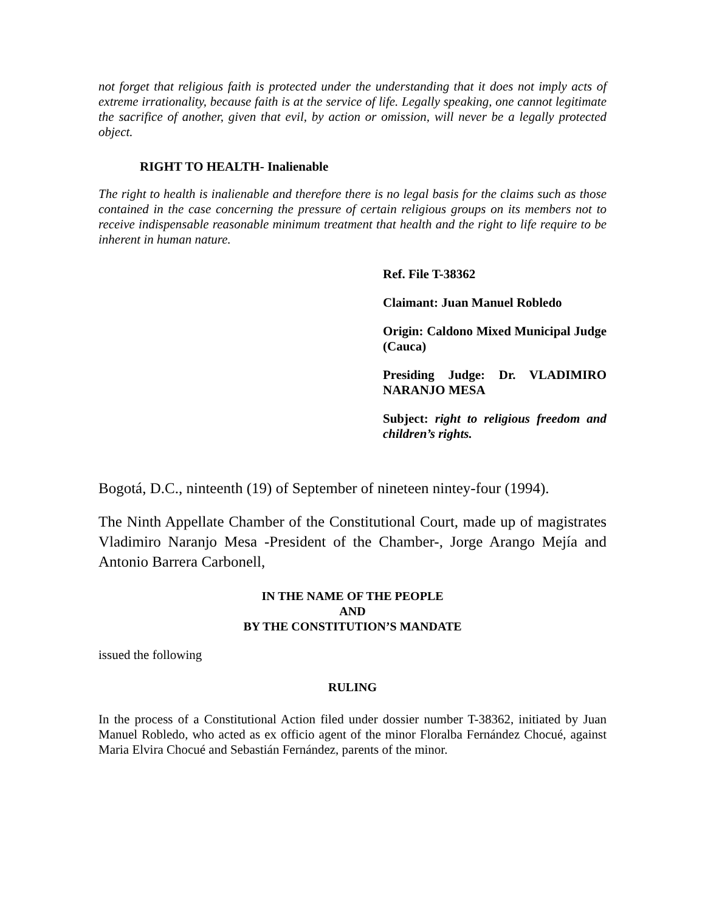not forget that religious faith is protected under the understanding that it does not imply acts of extreme irrationality, because faith is at the service of life. Legally speaking, one cannot legitimate the sacrifice of another, given that evil, by action or omission, will never be a legally protected object.
RIGHT TO HEALTH- Inalienable
The right to health is inalienable and therefore there is no legal basis for the claims such as those contained in the case concerning the pressure of certain religious groups on its members not to receive indispensable reasonable minimum treatment that health and the right to life require to be inherent in human nature.
Ref. File T-38362
Claimant: Juan Manuel Robledo
Origin: Caldono Mixed Municipal Judge (Cauca)
Presiding Judge: Dr. VLADIMIRO NARANJO MESA
Subject: right to religious freedom and children’s rights.
Bogotá, D.C., ninteenth (19) of September of nineteen nintey-four (1994).
The Ninth Appellate Chamber of the Constitutional Court, made up of magistrates Vladimiro Naranjo Mesa -President of the Chamber-, Jorge Arango Mejía and Antonio Barrera Carbonell,
IN THE NAME OF THE PEOPLE
AND
BY THE CONSTITUTION’S MANDATE
issued the following
RULING
In the process of a Constitutional Action filed under dossier number T-38362, initiated by Juan Manuel Robledo, who acted as ex officio agent of the minor Floralba Fernández Chocué, against Maria Elvira Chocué and Sebastián Fernández, parents of the minor.